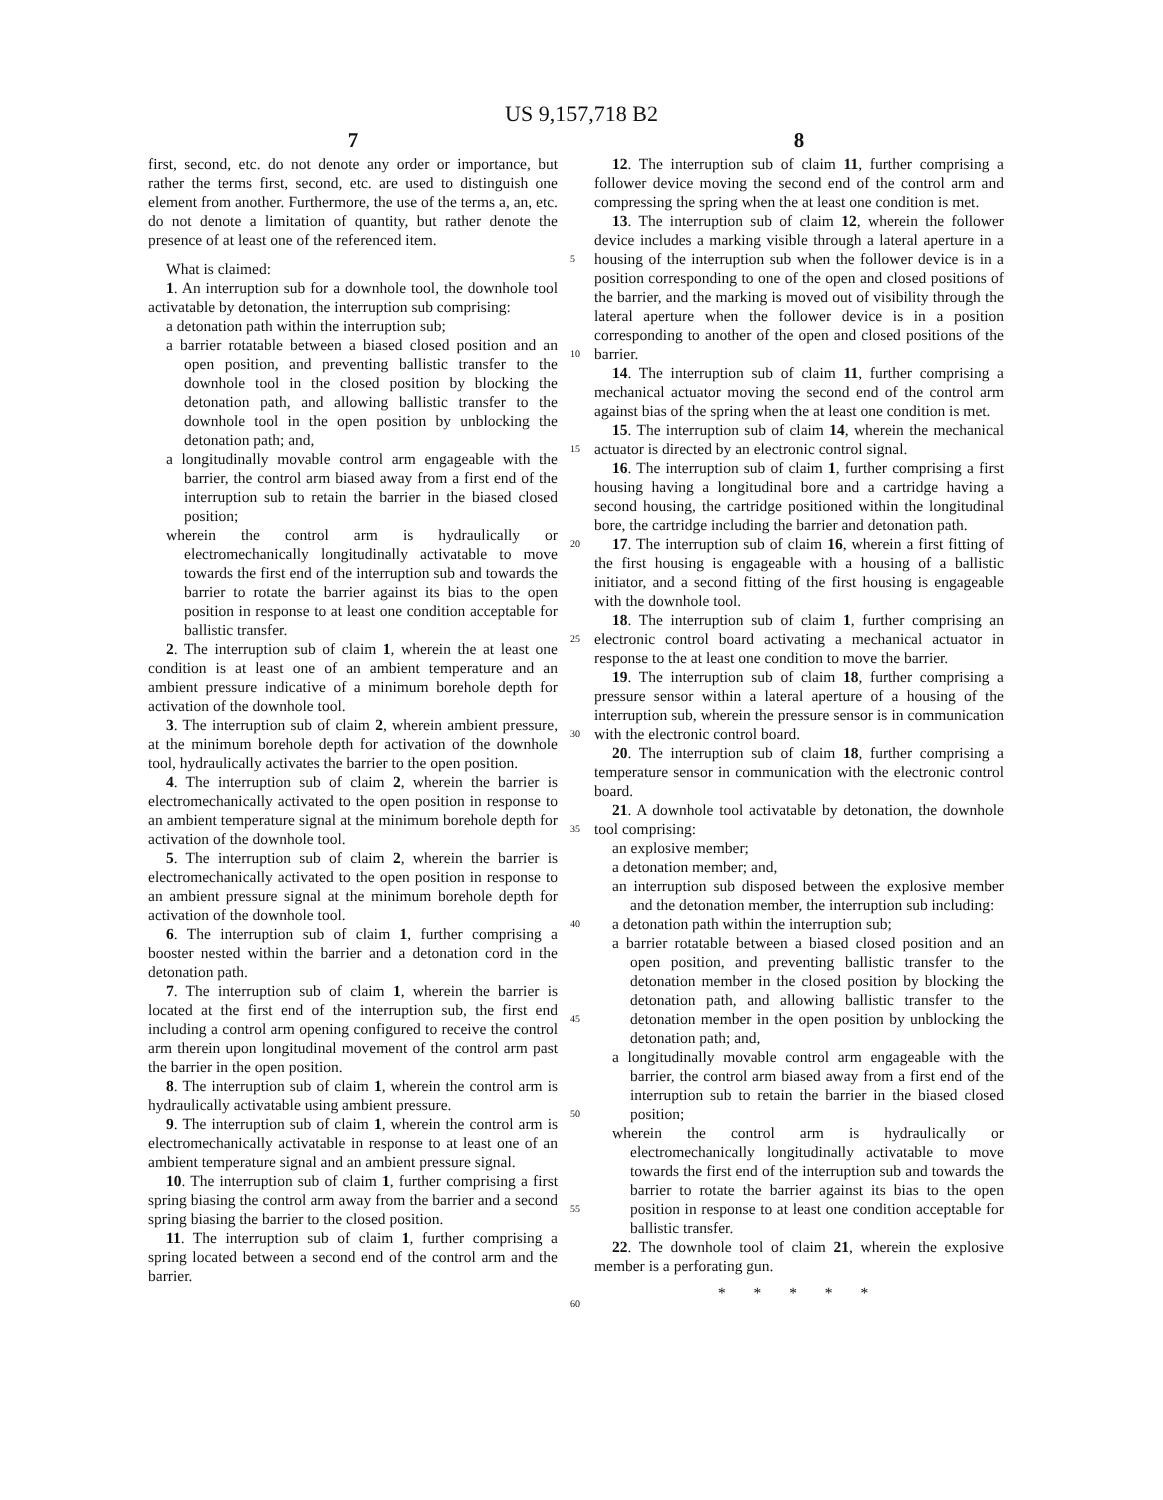US 9,157,718 B2
7
first, second, etc. do not denote any order or importance, but rather the terms first, second, etc. are used to distinguish one element from another. Furthermore, the use of the terms a, an, etc. do not denote a limitation of quantity, but rather denote the presence of at least one of the referenced item.
What is claimed:
1. An interruption sub for a downhole tool, the downhole tool activatable by detonation, the interruption sub comprising:
a detonation path within the interruption sub;
a barrier rotatable between a biased closed position and an open position, and preventing ballistic transfer to the downhole tool in the closed position by blocking the detonation path, and allowing ballistic transfer to the downhole tool in the open position by unblocking the detonation path; and,
a longitudinally movable control arm engageable with the barrier, the control arm biased away from a first end of the interruption sub to retain the barrier in the biased closed position;
wherein the control arm is hydraulically or electromechanically longitudinally activatable to move towards the first end of the interruption sub and towards the barrier to rotate the barrier against its bias to the open position in response to at least one condition acceptable for ballistic transfer.
2. The interruption sub of claim 1, wherein the at least one condition is at least one of an ambient temperature and an ambient pressure indicative of a minimum borehole depth for activation of the downhole tool.
3. The interruption sub of claim 2, wherein ambient pressure, at the minimum borehole depth for activation of the downhole tool, hydraulically activates the barrier to the open position.
4. The interruption sub of claim 2, wherein the barrier is electromechanically activated to the open position in response to an ambient temperature signal at the minimum borehole depth for activation of the downhole tool.
5. The interruption sub of claim 2, wherein the barrier is electromechanically activated to the open position in response to an ambient pressure signal at the minimum borehole depth for activation of the downhole tool.
6. The interruption sub of claim 1, further comprising a booster nested within the barrier and a detonation cord in the detonation path.
7. The interruption sub of claim 1, wherein the barrier is located at the first end of the interruption sub, the first end including a control arm opening configured to receive the control arm therein upon longitudinal movement of the control arm past the barrier in the open position.
8. The interruption sub of claim 1, wherein the control arm is hydraulically activatable using ambient pressure.
9. The interruption sub of claim 1, wherein the control arm is electromechanically activatable in response to at least one of an ambient temperature signal and an ambient pressure signal.
10. The interruption sub of claim 1, further comprising a first spring biasing the control arm away from the barrier and a second spring biasing the barrier to the closed position.
11. The interruption sub of claim 1, further comprising a spring located between a second end of the control arm and the barrier.
5
10
15
20
25
30
35
40
45
50
55
60
8
12. The interruption sub of claim 11, further comprising a follower device moving the second end of the control arm and compressing the spring when the at least one condition is met.
13. The interruption sub of claim 12, wherein the follower device includes a marking visible through a lateral aperture in a housing of the interruption sub when the follower device is in a position corresponding to one of the open and closed positions of the barrier, and the marking is moved out of visibility through the lateral aperture when the follower device is in a position corresponding to another of the open and closed positions of the barrier.
14. The interruption sub of claim 11, further comprising a mechanical actuator moving the second end of the control arm against bias of the spring when the at least one condition is met.
15. The interruption sub of claim 14, wherein the mechanical actuator is directed by an electronic control signal.
16. The interruption sub of claim 1, further comprising a first housing having a longitudinal bore and a cartridge having a second housing, the cartridge positioned within the longitudinal bore, the cartridge including the barrier and detonation path.
17. The interruption sub of claim 16, wherein a first fitting of the first housing is engageable with a housing of a ballistic initiator, and a second fitting of the first housing is engageable with the downhole tool.
18. The interruption sub of claim 1, further comprising an electronic control board activating a mechanical actuator in response to the at least one condition to move the barrier.
19. The interruption sub of claim 18, further comprising a pressure sensor within a lateral aperture of a housing of the interruption sub, wherein the pressure sensor is in communication with the electronic control board.
20. The interruption sub of claim 18, further comprising a temperature sensor in communication with the electronic control board.
21. A downhole tool activatable by detonation, the downhole tool comprising:
an explosive member;
a detonation member; and,
an interruption sub disposed between the explosive member and the detonation member, the interruption sub including:
a detonation path within the interruption sub;
a barrier rotatable between a biased closed position and an open position, and preventing ballistic transfer to the detonation member in the closed position by blocking the detonation path, and allowing ballistic transfer to the detonation member in the open position by unblocking the detonation path; and,
a longitudinally movable control arm engageable with the barrier, the control arm biased away from a first end of the interruption sub to retain the barrier in the biased closed position;
wherein the control arm is hydraulically or electromechanically longitudinally activatable to move towards the first end of the interruption sub and towards the barrier to rotate the barrier against its bias to the open position in response to at least one condition acceptable for ballistic transfer.
22. The downhole tool of claim 21, wherein the explosive member is a perforating gun.
* * * * *